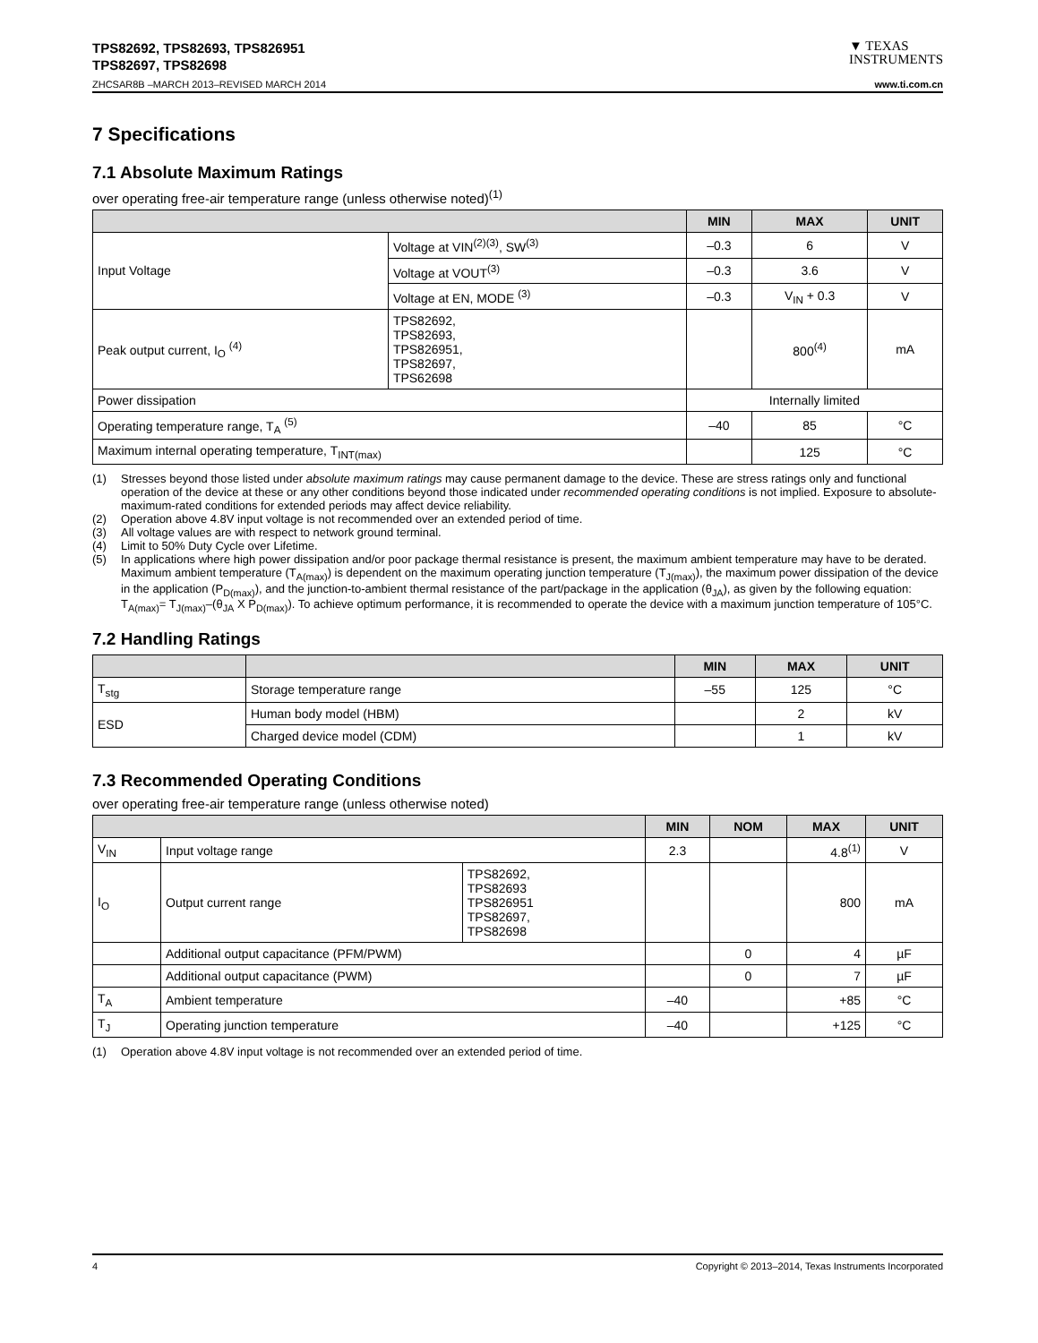TPS82692, TPS82693, TPS826951
TPS82697, TPS82698
▼ TEXAS
INSTRUMENTS
ZHCSAR8B –MARCH 2013–REVISED MARCH 2014 www.ti.com.cn
7 Specifications
7.1 Absolute Maximum Ratings
over operating free-air temperature range (unless otherwise noted)<sup>(1)</sup>
| | | | MIN | MAX | UNIT |
| --- | --- | --- | --- | --- | --- |
| Input Voltage | Voltage at VIN<sup>(2)(3)</sup>, SW<sup>(3)</sup> | | –0.3 | 6 | V |
| | Voltage at VOUT<sup>(3)</sup> | | –0.3 | 3.6 | V |
| | Voltage at EN, MODE <sup>(3)</sup> | | –0.3 | V<sub>IN</sub> + 0.3 | V |
| Peak output current, I<sub>O</sub> <sup>(4)</sup> | | TPS82692, TPS82693, TPS826951, TPS82697, TPS62698 | | 800<sup>(4)</sup> | mA |
| Power dissipation | | | Internally limited | | |
| Operating temperature range, T<sub>A</sub> <sup>(5)</sup> | | | –40 | 85 | °C |
| Maximum internal operating temperature, T<sub>INT(max)</sub> | | | | 125 | °C |
(1) Stresses beyond those listed under absolute maximum ratings may cause permanent damage to the device. These are stress ratings only and functional operation of the device at these or any other conditions beyond those indicated under recommended operating conditions is not implied. Exposure to absolute-maximum-rated conditions for extended periods may affect device reliability.
(2) Operation above 4.8V input voltage is not recommended over an extended period of time.
(3) All voltage values are with respect to network ground terminal.
(4) Limit to 50% Duty Cycle over Lifetime.
(5) In applications where high power dissipation and/or poor package thermal resistance is present, the maximum ambient temperature may have to be derated. Maximum ambient temperature (T<sub>A(max)</sub>) is dependent on the maximum operating junction temperature (T<sub>J(max)</sub>), the maximum power dissipation of the device in the application (P<sub>D(max)</sub>), and the junction-to-ambient thermal resistance of the part/package in the application (θ<sub>JA</sub>), as given by the following equation: T<sub>A(max)</sub>= T<sub>J(max)</sub>–(θ<sub>JA</sub> X P<sub>D(max)</sub>). To achieve optimum performance, it is recommended to operate the device with a maximum junction temperature of 105°C.
7.2 Handling Ratings
| | | MIN | MAX | UNIT |
| --- | --- | --- | --- | --- |
| T<sub>stg</sub> | Storage temperature range | –55 | 125 | °C |
| ESD | Human body model (HBM) | | 2 | kV |
| | Charged device model (CDM) | | 1 | kV |
7.3 Recommended Operating Conditions
over operating free-air temperature range (unless otherwise noted)
| | | | MIN | NOM | MAX | UNIT |
| --- | --- | --- | --- | --- | --- | --- |
| V<sub>IN</sub> | Input voltage range | | 2.3 | | 4.8<sup>(1)</sup> | V |
| I<sub>O</sub> | Output current range | TPS82692, TPS82693 TPS826951 TPS82697, TPS82698 | | | 800 | mA |
| | Additional output capacitance (PFM/PWM) | | | 0 | 4 | µF |
| | Additional output capacitance (PWM) | | | 0 | 7 | µF |
| T<sub>A</sub> | Ambient temperature | | –40 | | +85 | °C |
| T<sub>J</sub> | Operating junction temperature | | –40 | | +125 | °C |
(1) Operation above 4.8V input voltage is not recommended over an extended period of time.
4 Copyright © 2013–2014, Texas Instruments Incorporated